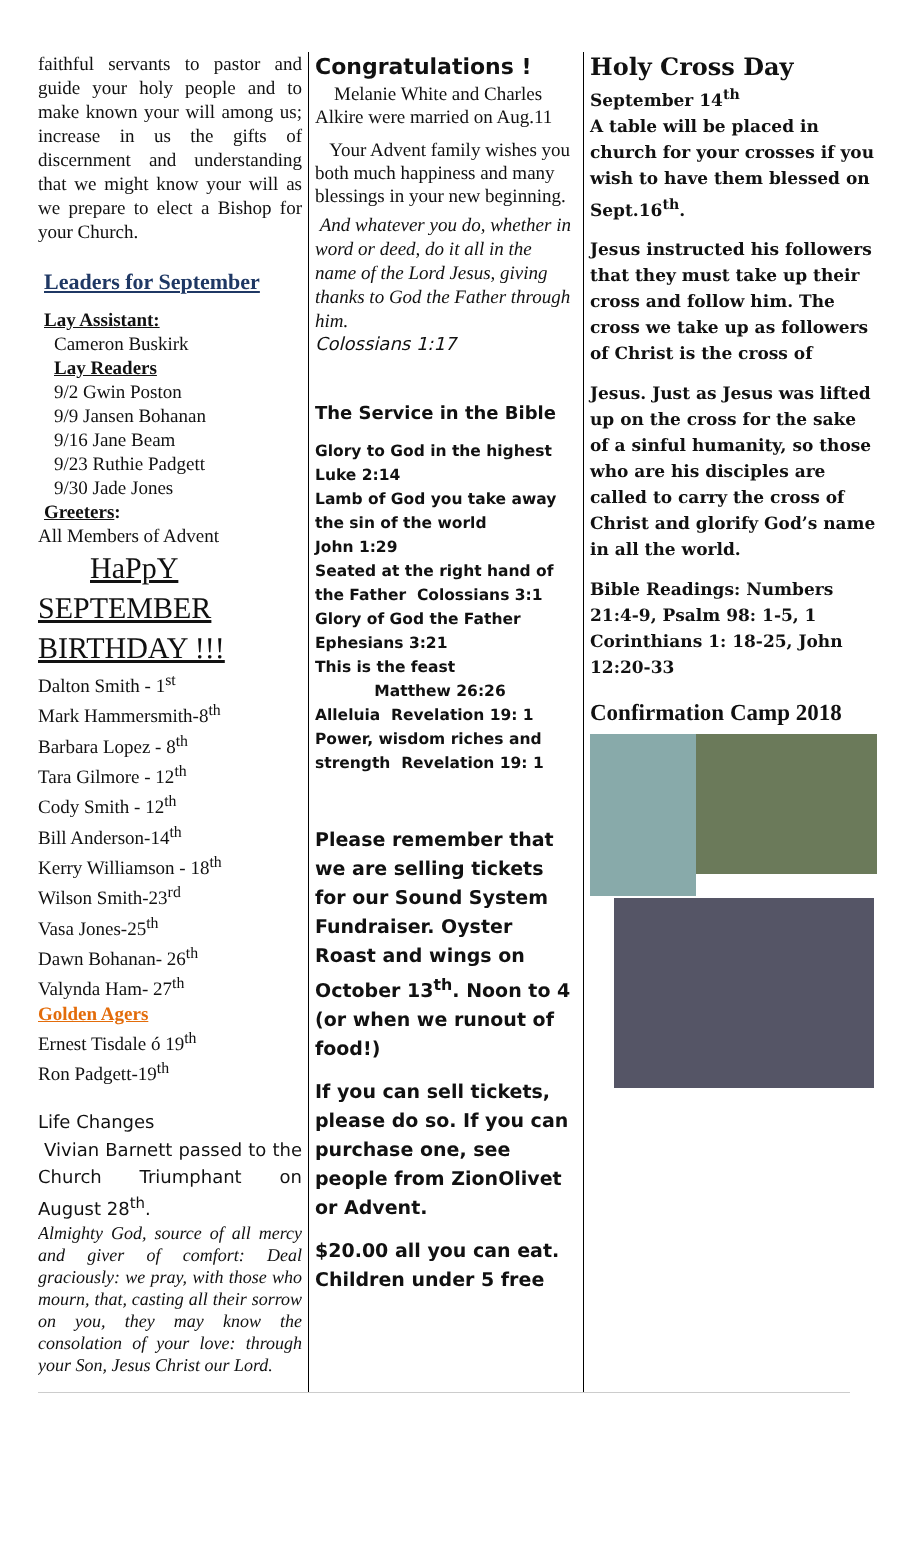faithful servants to pastor and guide your holy people and to make known your will among us; increase in us the gifts of discernment and understanding that we might know your will as we prepare to elect a Bishop for your Church.
Leaders for September
Lay Assistant:
Cameron Buskirk
Lay Readers
9/2 Gwin Poston
9/9 Jansen Bohanan
9/16 Jane Beam
9/23 Ruthie Padgett
9/30 Jade Jones
Greeters:
All Members of Advent
HaPpY
SEPTEMBER
BIRTHDAY !!!
Dalton Smith - 1<sup>st</sup>
Mark Hammersmith-8<sup>th</sup>
Barbara Lopez - 8<sup>th</sup>
Tara Gilmore - 12<sup>th</sup>
Cody Smith - 12<sup>th</sup>
Bill Anderson-14<sup>th</sup>
Kerry Williamson - 18<sup>th</sup>
Wilson Smith-23<sup>rd</sup>
Vasa Jones-25<sup>th</sup>
Dawn Bohanan- 26<sup>th</sup>
Valynda Ham- 27<sup>th</sup>
Golden Agers
Ernest Tisdale ó 19<sup>th</sup>
Ron Padgett-19<sup>th</sup>
Life Changes
Vivian Barnett passed to the Church Triumphant on August 28<sup>th</sup>.
Almighty God, source of all mercy and giver of comfort: Deal graciously: we pray, with those who mourn, that, casting all their sorrow on you, they may know the consolation of your love: through your Son, Jesus Christ our Lord.
Congratulations !
Melanie White and Charles Alkire were married on Aug.11
Your Advent family wishes you both much happiness and many blessings in your new beginning.
And whatever you do, whether in word or deed, do it all in the name of the Lord Jesus, giving thanks to God the Father through him.
Colossians 1:17
The Service in the Bible
Glory to God in the highest
Luke 2:14
Lamb of God you take away the sin of the world
John 1:29
Seated at the right hand of the Father Colossians 3:1
Glory of God the Father
Ephesians 3:21
This is the feast
Matthew 26:26
Alleluia Revelation 19: 1
Power, wisdom riches and strength Revelation 19: 1
Please remember that we are selling tickets for our Sound System Fundraiser. Oyster Roast and wings on October 13<sup>th</sup>. Noon to 4 (or when we runout of food!)
If you can sell tickets, please do so. If you can purchase one, see people from ZionOlivet or Advent.
$20.00 all you can eat. Children under 5 free
Holy Cross Day
September 14<sup>th</sup>
A table will be placed in church for your crosses if you wish to have them blessed on Sept.16<sup>th</sup>.
Jesus instructed his followers that they must take up their cross and follow him. The cross we take up as followers of Christ is the cross of
Jesus. Just as Jesus was lifted up on the cross for the sake of a sinful humanity, so those who are his disciples are called to carry the cross of Christ and glorify God’s name in all the world.
Bible Readings: Numbers 21:4-9, Psalm 98: 1-5, 1 Corinthians 1: 18-25, John 12:20-33
Confirmation Camp 2018